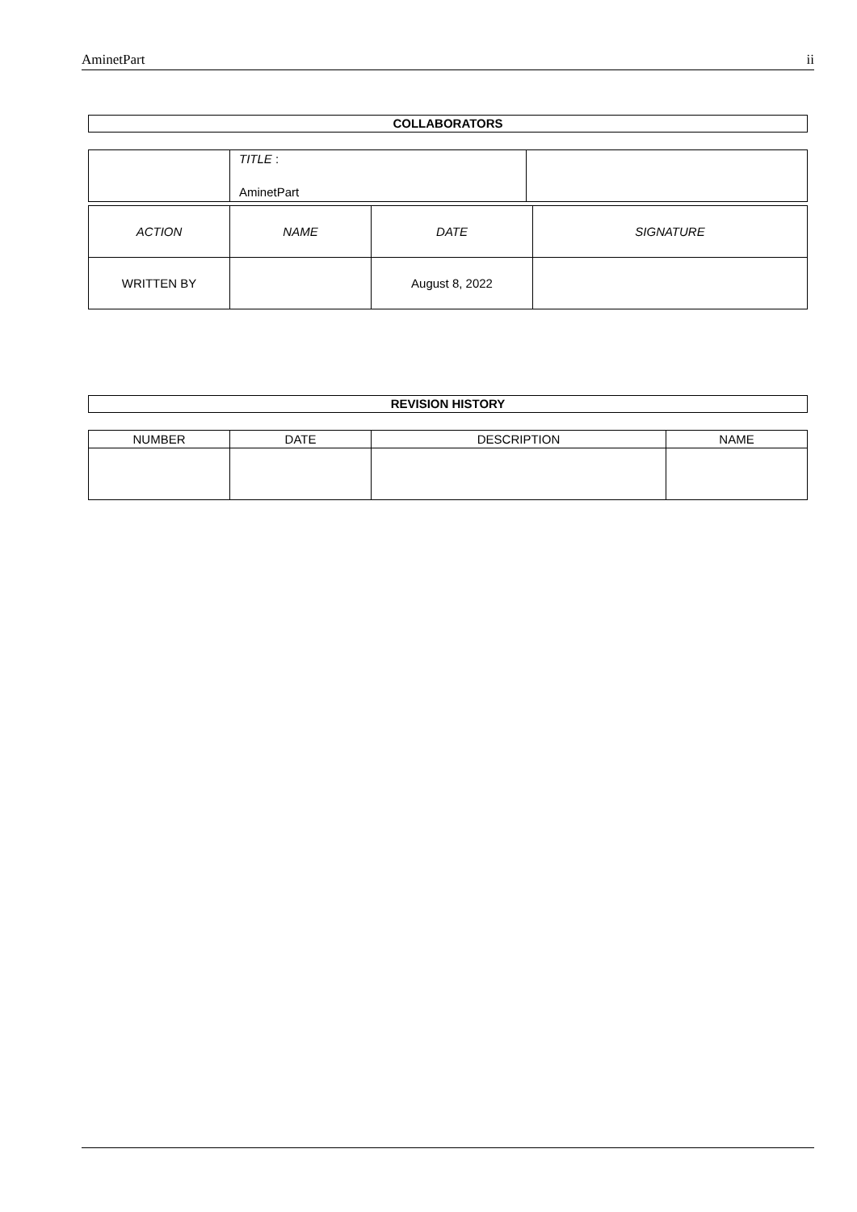AminetPart ii
COLLABORATORS
| | TITLE : AminetPart | |
| ACTION | NAME | DATE | SIGNATURE |
| --- | --- | --- | --- |
| WRITTEN BY | | August 8, 2022 | |
REVISION HISTORY
| NUMBER | DATE | DESCRIPTION | NAME |
| --- | --- | --- | --- |